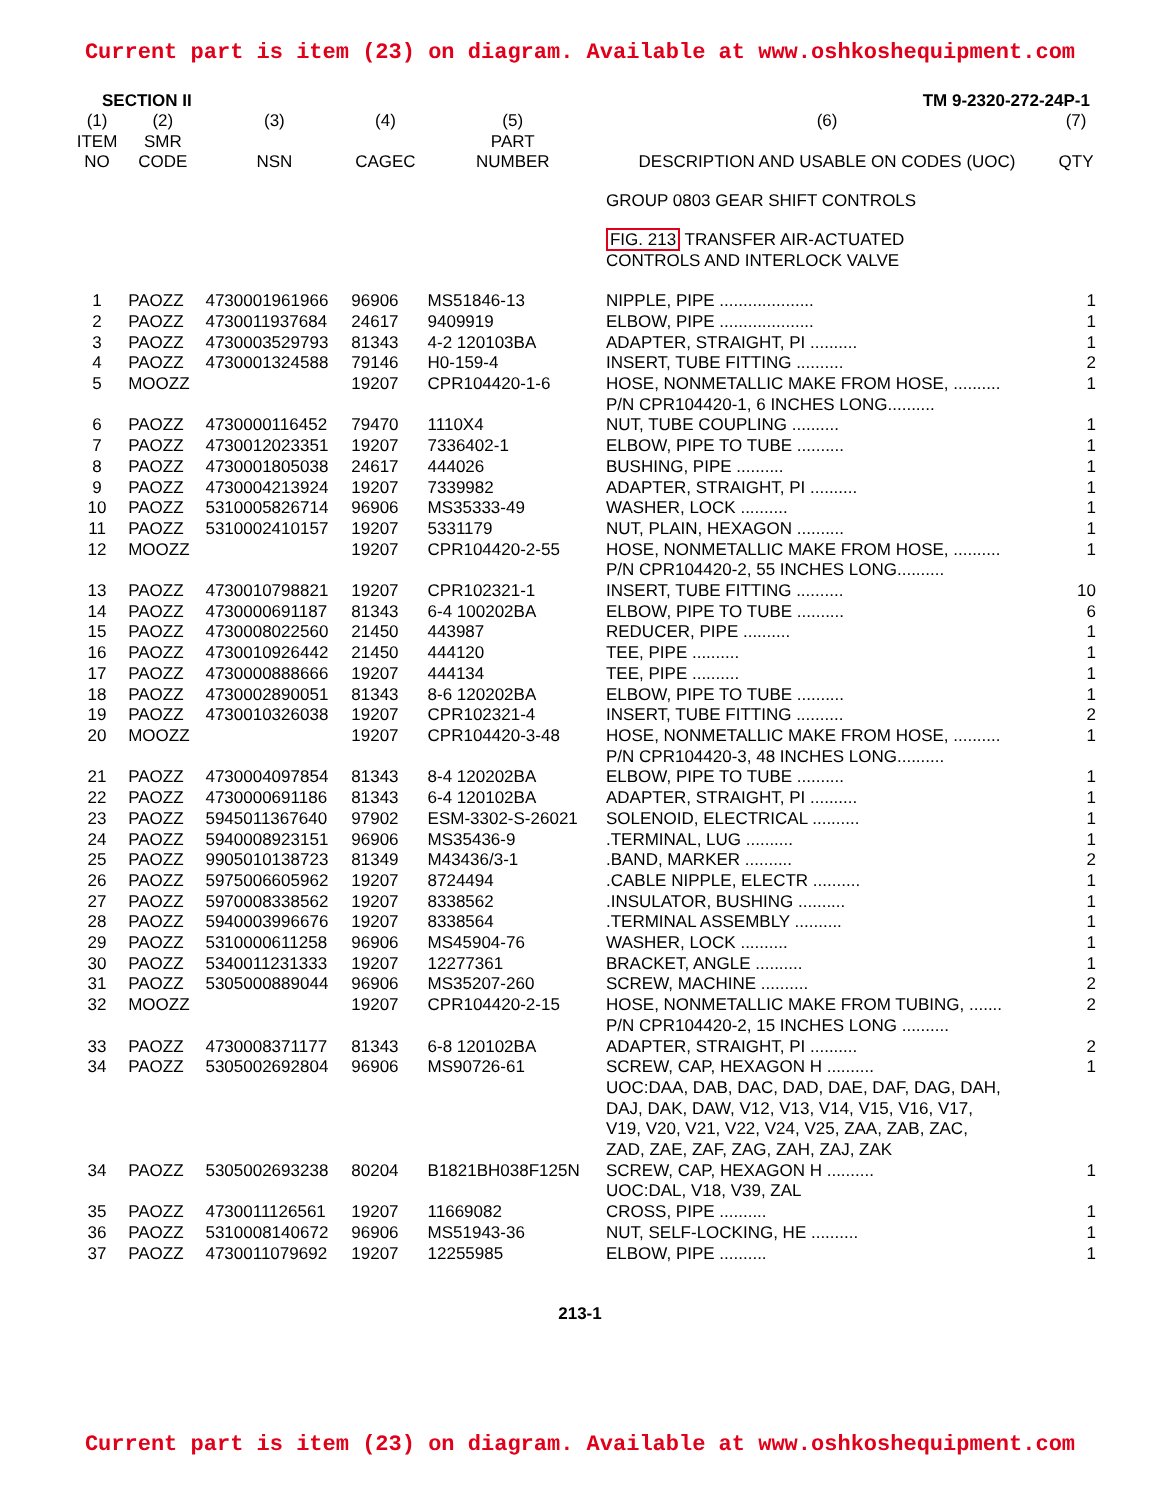Current part is item (23) on diagram. Available at www.oshkoshequipment.com
SECTION II TM 9-2320-272-24P-1
| (1) ITEM NO | (2) SMR CODE | (3) NSN | (4) CAGEC | (5) PART NUMBER | (6) DESCRIPTION AND USABLE ON CODES (UOC) | (7) QTY |
| --- | --- | --- | --- | --- | --- | --- |
| | | | | | GROUP 0803 GEAR SHIFT CONTROLS | |
| | | | | | FIG. 213 TRANSFER AIR-ACTUATED CONTROLS AND INTERLOCK VALVE | |
| 1 | PAOZZ | 4730001961966 | 96906 | MS51846-13 | NIPPLE, PIPE .................... | 1 |
| 2 | PAOZZ | 4730011937684 | 24617 | 9409919 | ELBOW, PIPE .................... | 1 |
| 3 | PAOZZ | 4730003529793 | 81343 | 4-2 120103BA | ADAPTER, STRAIGHT, PI .......... | 1 |
| 4 | PAOZZ | 4730001324588 | 79146 | H0-159-4 | INSERT, TUBE FITTING .......... | 2 |
| 5 | MOOZZ | | 19207 | CPR104420-1-6 | HOSE, NONMETALLIC MAKE FROM HOSE, .......... P/N CPR104420-1, 6 INCHES LONG.......... | 1 |
| 6 | PAOZZ | 4730000116452 | 79470 | 1110X4 | NUT, TUBE COUPLING .......... | 1 |
| 7 | PAOZZ | 4730012023351 | 19207 | 7336402-1 | ELBOW, PIPE TO TUBE .......... | 1 |
| 8 | PAOZZ | 4730001805038 | 24617 | 444026 | BUSHING, PIPE .......... | 1 |
| 9 | PAOZZ | 4730004213924 | 19207 | 7339982 | ADAPTER, STRAIGHT, PI .......... | 1 |
| 10 | PAOZZ | 5310005826714 | 96906 | MS35333-49 | WASHER, LOCK .......... | 1 |
| 11 | PAOZZ | 5310002410157 | 19207 | 5331179 | NUT, PLAIN, HEXAGON .......... | 1 |
| 12 | MOOZZ | | 19207 | CPR104420-2-55 | HOSE, NONMETALLIC MAKE FROM HOSE, .......... P/N CPR104420-2, 55 INCHES LONG.......... | 1 |
| 13 | PAOZZ | 4730010798821 | 19207 | CPR102321-1 | INSERT, TUBE FITTING .......... | 10 |
| 14 | PAOZZ | 4730000691187 | 81343 | 6-4 100202BA | ELBOW, PIPE TO TUBE .......... | 6 |
| 15 | PAOZZ | 4730008022560 | 21450 | 443987 | REDUCER, PIPE .......... | 1 |
| 16 | PAOZZ | 4730010926442 | 21450 | 444120 | TEE, PIPE .......... | 1 |
| 17 | PAOZZ | 4730000888666 | 19207 | 444134 | TEE, PIPE .......... | 1 |
| 18 | PAOZZ | 4730002890051 | 81343 | 8-6 120202BA | ELBOW, PIPE TO TUBE .......... | 1 |
| 19 | PAOZZ | 4730010326038 | 19207 | CPR102321-4 | INSERT, TUBE FITTING .......... | 2 |
| 20 | MOOZZ | | 19207 | CPR104420-3-48 | HOSE, NONMETALLIC MAKE FROM HOSE, .......... P/N CPR104420-3, 48 INCHES LONG.......... | 1 |
| 21 | PAOZZ | 4730004097854 | 81343 | 8-4 120202BA | ELBOW, PIPE TO TUBE .......... | 1 |
| 22 | PAOZZ | 4730000691186 | 81343 | 6-4 120102BA | ADAPTER, STRAIGHT, PI .......... | 1 |
| 23 | PAOZZ | 5945011367640 | 97902 | ESM-3302-S-26021 | SOLENOID, ELECTRICAL .......... | 1 |
| 24 | PAOZZ | 5940008923151 | 96906 | MS35436-9 | .TERMINAL, LUG .......... | 1 |
| 25 | PAOZZ | 9905010138723 | 81349 | M43436/3-1 | .BAND, MARKER .......... | 2 |
| 26 | PAOZZ | 5975006605962 | 19207 | 8724494 | .CABLE NIPPLE, ELECTR .......... | 1 |
| 27 | PAOZZ | 5970008338562 | 19207 | 8338562 | .INSULATOR, BUSHING .......... | 1 |
| 28 | PAOZZ | 5940003996676 | 19207 | 8338564 | .TERMINAL ASSEMBLY .......... | 1 |
| 29 | PAOZZ | 5310000611258 | 96906 | MS45904-76 | WASHER, LOCK .......... | 1 |
| 30 | PAOZZ | 5340011231333 | 19207 | 12277361 | BRACKET, ANGLE .......... | 1 |
| 31 | PAOZZ | 5305000889044 | 96906 | MS35207-260 | SCREW, MACHINE .......... | 2 |
| 32 | MOOZZ | | 19207 | CPR104420-2-15 | HOSE, NONMETALLIC MAKE FROM TUBING, ....... P/N CPR104420-2, 15 INCHES LONG .......... | 2 |
| 33 | PAOZZ | 4730008371177 | 81343 | 6-8 120102BA | ADAPTER, STRAIGHT, PI .......... | 2 |
| 34 | PAOZZ | 5305002692804 | 96906 | MS90726-61 | SCREW, CAP, HEXAGON H .......... UOC:DAA, DAB, DAC, DAD, DAE, DAF, DAG, DAH, DAJ, DAK, DAW, V12, V13, V14, V15, V16, V17, V19, V20, V21, V22, V24, V25, ZAA, ZAB, ZAC, ZAD, ZAE, ZAF, ZAG, ZAH, ZAJ, ZAK | 1 |
| 34 | PAOZZ | 5305002693238 | 80204 | B1821BH038F125N | SCREW, CAP, HEXAGON H .......... UOC:DAL, V18, V39, ZAL | 1 |
| 35 | PAOZZ | 4730011126561 | 19207 | 11669082 | CROSS, PIPE .......... | 1 |
| 36 | PAOZZ | 5310008140672 | 96906 | MS51943-36 | NUT, SELF-LOCKING, HE .......... | 1 |
| 37 | PAOZZ | 4730011079692 | 19207 | 12255985 | ELBOW, PIPE .......... | 1 |
213-1
Current part is item (23) on diagram. Available at www.oshkoshequipment.com